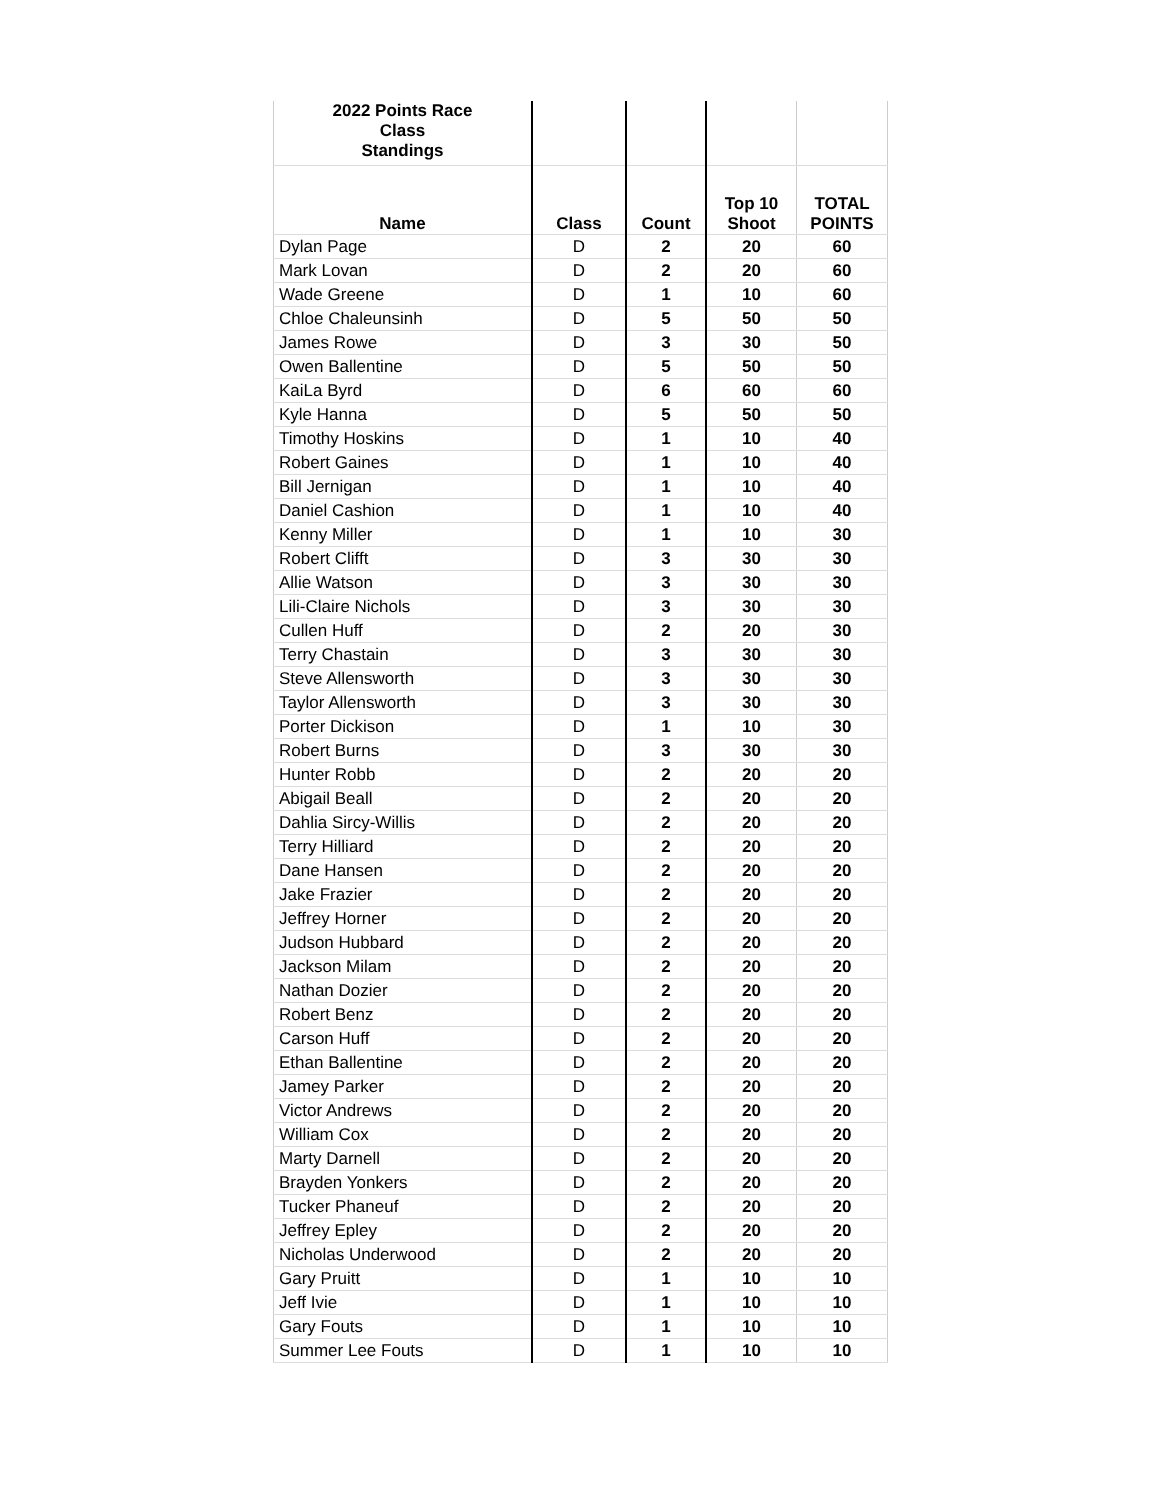| 2022 Points Race Class Standings | | | | |
| --- | --- | --- | --- | --- |
| Name | Class | Count | Top 10 Shoot | TOTAL POINTS |
| Dylan Page | D | 2 | 20 | 60 |
| Mark Lovan | D | 2 | 20 | 60 |
| Wade Greene | D | 1 | 10 | 60 |
| Chloe Chaleunsinh | D | 5 | 50 | 50 |
| James Rowe | D | 3 | 30 | 50 |
| Owen Ballentine | D | 5 | 50 | 50 |
| KaiLa Byrd | D | 6 | 60 | 60 |
| Kyle Hanna | D | 5 | 50 | 50 |
| Timothy Hoskins | D | 1 | 10 | 40 |
| Robert Gaines | D | 1 | 10 | 40 |
| Bill Jernigan | D | 1 | 10 | 40 |
| Daniel Cashion | D | 1 | 10 | 40 |
| Kenny Miller | D | 1 | 10 | 30 |
| Robert Clifft | D | 3 | 30 | 30 |
| Allie Watson | D | 3 | 30 | 30 |
| Lili-Claire Nichols | D | 3 | 30 | 30 |
| Cullen Huff | D | 2 | 20 | 30 |
| Terry Chastain | D | 3 | 30 | 30 |
| Steve Allensworth | D | 3 | 30 | 30 |
| Taylor Allensworth | D | 3 | 30 | 30 |
| Porter Dickison | D | 1 | 10 | 30 |
| Robert Burns | D | 3 | 30 | 30 |
| Hunter Robb | D | 2 | 20 | 20 |
| Abigail Beall | D | 2 | 20 | 20 |
| Dahlia Sircy-Willis | D | 2 | 20 | 20 |
| Terry Hilliard | D | 2 | 20 | 20 |
| Dane Hansen | D | 2 | 20 | 20 |
| Jake Frazier | D | 2 | 20 | 20 |
| Jeffrey Horner | D | 2 | 20 | 20 |
| Judson Hubbard | D | 2 | 20 | 20 |
| Jackson Milam | D | 2 | 20 | 20 |
| Nathan Dozier | D | 2 | 20 | 20 |
| Robert Benz | D | 2 | 20 | 20 |
| Carson Huff | D | 2 | 20 | 20 |
| Ethan Ballentine | D | 2 | 20 | 20 |
| Jamey Parker | D | 2 | 20 | 20 |
| Victor Andrews | D | 2 | 20 | 20 |
| William Cox | D | 2 | 20 | 20 |
| Marty Darnell | D | 2 | 20 | 20 |
| Brayden Yonkers | D | 2 | 20 | 20 |
| Tucker Phaneuf | D | 2 | 20 | 20 |
| Jeffrey Epley | D | 2 | 20 | 20 |
| Nicholas Underwood | D | 2 | 20 | 20 |
| Gary Pruitt | D | 1 | 10 | 10 |
| Jeff Ivie | D | 1 | 10 | 10 |
| Gary Fouts | D | 1 | 10 | 10 |
| Summer Lee Fouts | D | 1 | 10 | 10 |